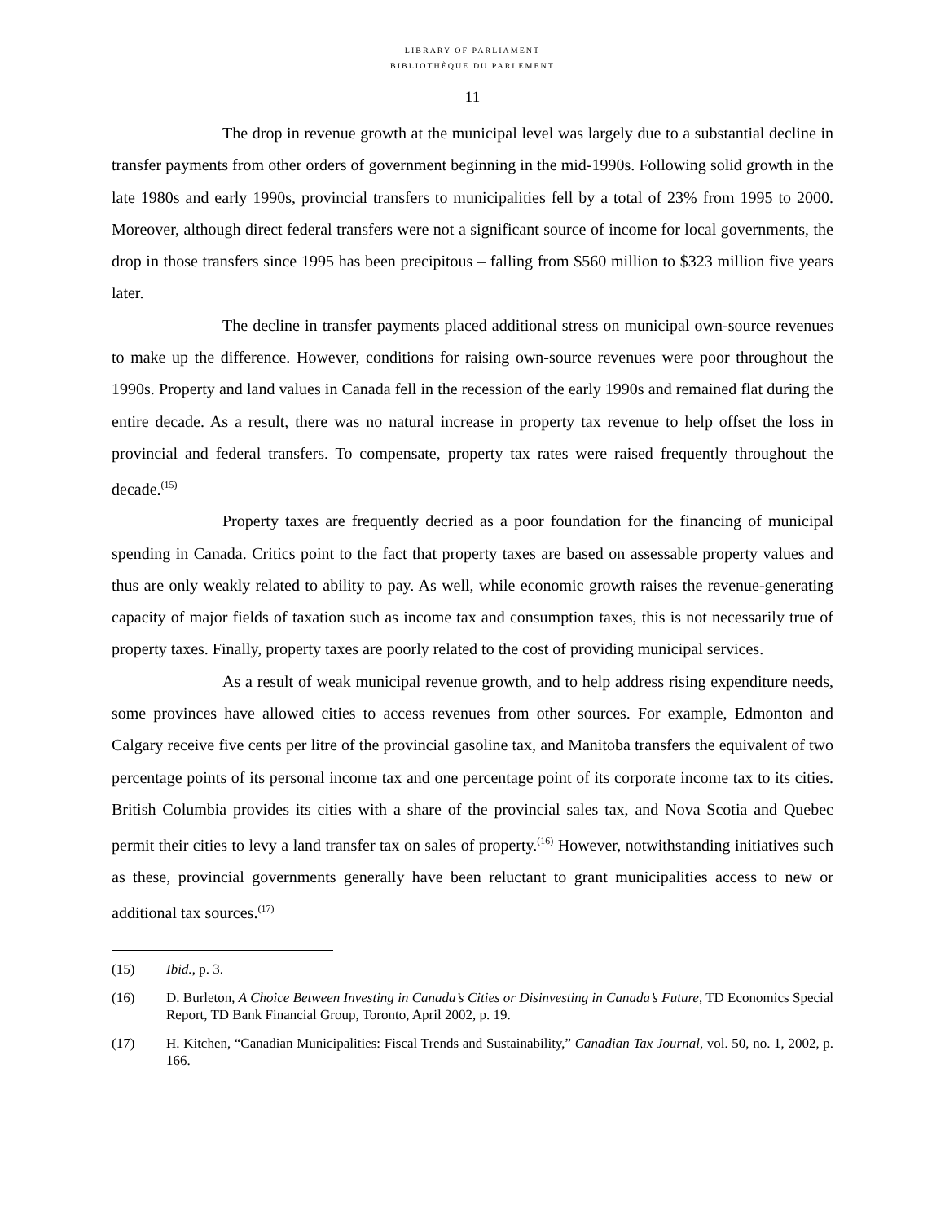LIBRARY OF PARLIAMENT
BIBLIOTHÈQUE DU PARLEMENT
11
The drop in revenue growth at the municipal level was largely due to a substantial decline in transfer payments from other orders of government beginning in the mid-1990s. Following solid growth in the late 1980s and early 1990s, provincial transfers to municipalities fell by a total of 23% from 1995 to 2000. Moreover, although direct federal transfers were not a significant source of income for local governments, the drop in those transfers since 1995 has been precipitous – falling from $560 million to $323 million five years later.
The decline in transfer payments placed additional stress on municipal own-source revenues to make up the difference. However, conditions for raising own-source revenues were poor throughout the 1990s. Property and land values in Canada fell in the recession of the early 1990s and remained flat during the entire decade. As a result, there was no natural increase in property tax revenue to help offset the loss in provincial and federal transfers. To compensate, property tax rates were raised frequently throughout the decade.<sup>(15)</sup>
Property taxes are frequently decried as a poor foundation for the financing of municipal spending in Canada. Critics point to the fact that property taxes are based on assessable property values and thus are only weakly related to ability to pay. As well, while economic growth raises the revenue-generating capacity of major fields of taxation such as income tax and consumption taxes, this is not necessarily true of property taxes. Finally, property taxes are poorly related to the cost of providing municipal services.
As a result of weak municipal revenue growth, and to help address rising expenditure needs, some provinces have allowed cities to access revenues from other sources. For example, Edmonton and Calgary receive five cents per litre of the provincial gasoline tax, and Manitoba transfers the equivalent of two percentage points of its personal income tax and one percentage point of its corporate income tax to its cities. British Columbia provides its cities with a share of the provincial sales tax, and Nova Scotia and Quebec permit their cities to levy a land transfer tax on sales of property.<sup>(16)</sup> However, notwithstanding initiatives such as these, provincial governments generally have been reluctant to grant municipalities access to new or additional tax sources.<sup>(17)</sup>
(15) Ibid., p. 3.
(16) D. Burleton, A Choice Between Investing in Canada’s Cities or Disinvesting in Canada’s Future, TD Economics Special Report, TD Bank Financial Group, Toronto, April 2002, p. 19.
(17) H. Kitchen, “Canadian Municipalities: Fiscal Trends and Sustainability,” Canadian Tax Journal, vol. 50, no. 1, 2002, p. 166.